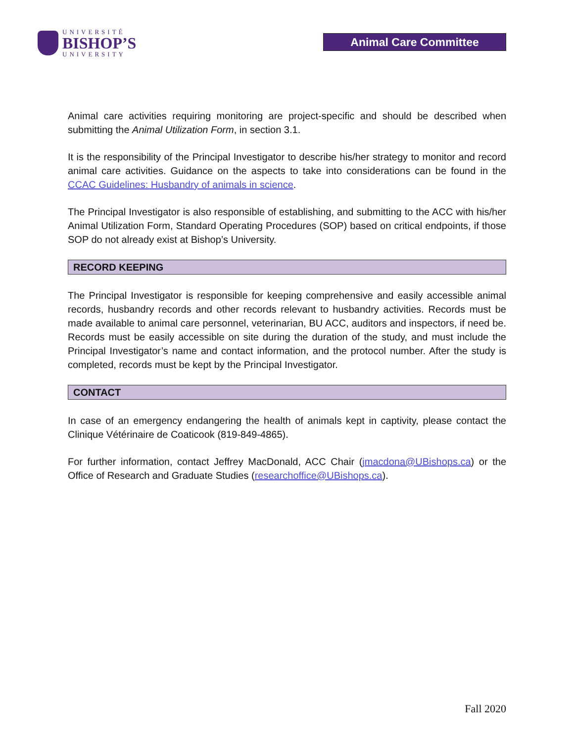UNIVERSITÉ
BISHOP’S
UNIVERSITY
Animal Care Committee
Animal care activities requiring monitoring are project-specific and should be described when submitting the Animal Utilization Form, in section 3.1.
It is the responsibility of the Principal Investigator to describe his/her strategy to monitor and record animal care activities. Guidance on the aspects to take into considerations can be found in the CCAC Guidelines: Husbandry of animals in science.
The Principal Investigator is also responsible of establishing, and submitting to the ACC with his/her Animal Utilization Form, Standard Operating Procedures (SOP) based on critical endpoints, if those SOP do not already exist at Bishop’s University.
RECORD KEEPING
The Principal Investigator is responsible for keeping comprehensive and easily accessible animal records, husbandry records and other records relevant to husbandry activities. Records must be made available to animal care personnel, veterinarian, BU ACC, auditors and inspectors, if need be. Records must be easily accessible on site during the duration of the study, and must include the Principal Investigator’s name and contact information, and the protocol number. After the study is completed, records must be kept by the Principal Investigator.
CONTACT
In case of an emergency endangering the health of animals kept in captivity, please contact the Clinique Vétérinaire de Coaticook (819-849-4865).
For further information, contact Jeffrey MacDonald, ACC Chair (jmacdona@UBishops.ca) or the Office of Research and Graduate Studies (researchoffice@UBishops.ca).
Fall 2020